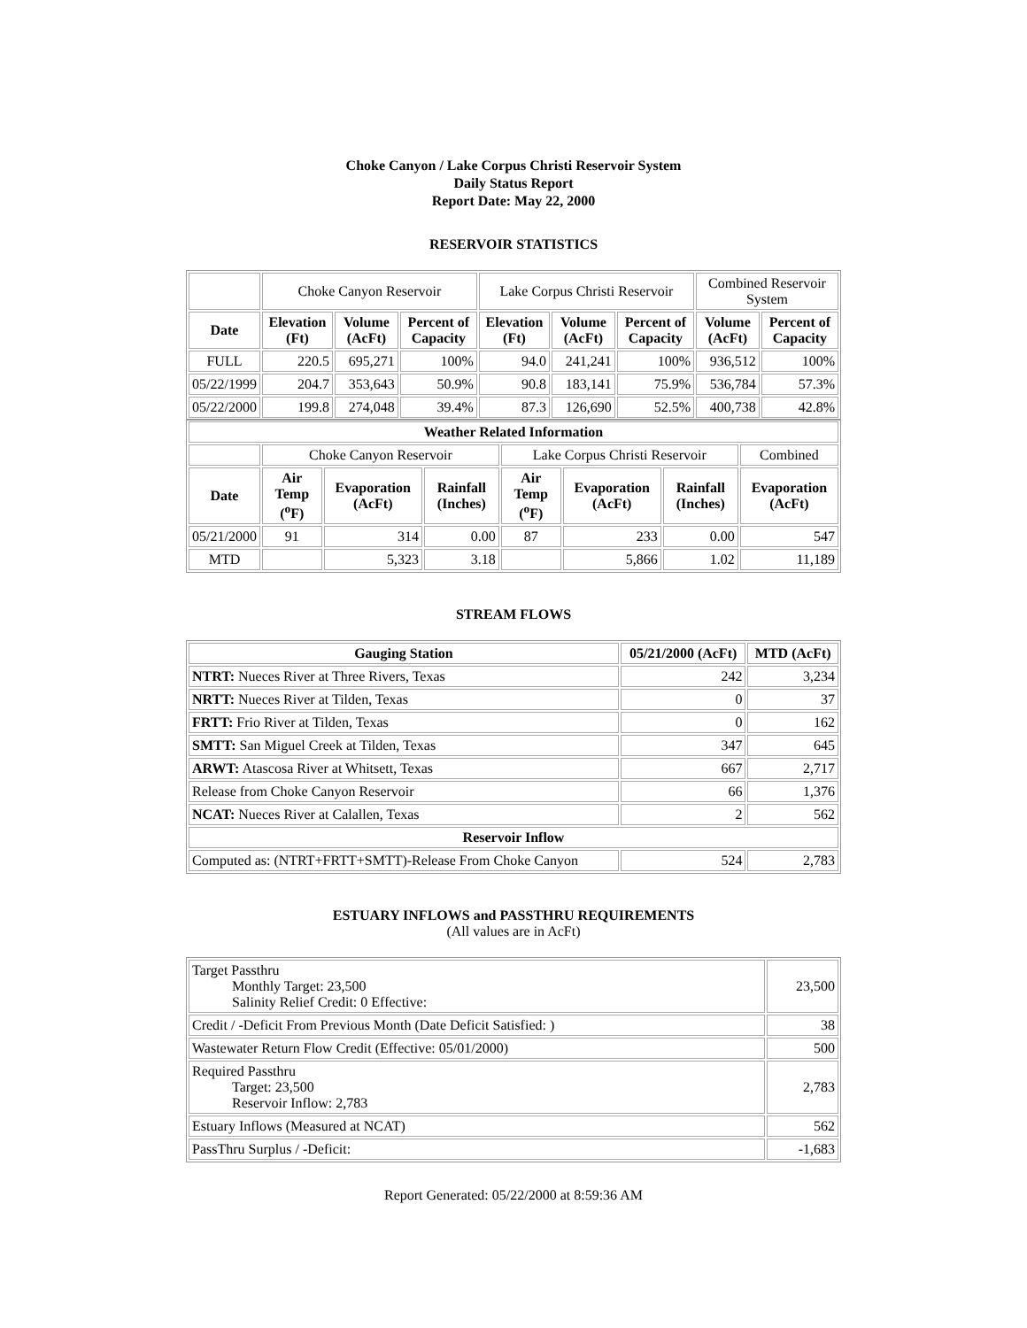Choke Canyon / Lake Corpus Christi Reservoir System
Daily Status Report
Report Date: May 22, 2000
RESERVOIR STATISTICS
| | Choke Canyon Reservoir | | | Lake Corpus Christi Reservoir | | | Combined Reservoir System | |
| Date | Elevation (Ft) | Volume (AcFt) | Percent of Capacity | Elevation (Ft) | Volume (AcFt) | Percent of Capacity | Volume (AcFt) | Percent of Capacity |
| FULL | 220.5 | 695,271 | 100% | 94.0 | 241,241 | 100% | 936,512 | 100% |
| 05/22/1999 | 204.7 | 353,643 | 50.9% | 90.8 | 183,141 | 75.9% | 536,784 | 57.3% |
| 05/22/2000 | 199.8 | 274,048 | 39.4% | 87.3 | 126,690 | 52.5% | 400,738 | 42.8% |
| Weather Related Information | | | | | | | |
| --- | --- | --- | --- | --- | --- | --- | --- |
| | Choke Canyon Reservoir | | | Lake Corpus Christi Reservoir | | | Combined |
| Date | Air Temp (<sup>o</sup>F) | Evaporation (AcFt) | Rainfall (Inches) | Air Temp (<sup>o</sup>F) | Evaporation (AcFt) | Rainfall (Inches) | Evaporation (AcFt) |
| 05/21/2000 | 91 | 314 | 0.00 | 87 | 233 | 0.00 | 547 |
| MTD | | 5,323 | 3.18 | | 5,866 | 1.02 | 11,189 |
STREAM FLOWS
| Gauging Station | 05/21/2000 (AcFt) | MTD (AcFt) |
| --- | --- | --- |
| NTRT: Nueces River at Three Rivers, Texas | 242 | 3,234 |
| NRTT: Nueces River at Tilden, Texas | 0 | 37 |
| FRTT: Frio River at Tilden, Texas | 0 | 162 |
| SMTT: San Miguel Creek at Tilden, Texas | 347 | 645 |
| ARWT: Atascosa River at Whitsett, Texas | 667 | 2,717 |
| Release from Choke Canyon Reservoir | 66 | 1,376 |
| NCAT: Nueces River at Calallen, Texas | 2 | 562 |
| Reservoir Inflow | | |
| Computed as: (NTRT+FRTT+SMTT)-Release From Choke Canyon | 524 | 2,783 |
ESTUARY INFLOWS and PASSTHRU REQUIREMENTS
(All values are in AcFt)
| Target Passthru Monthly Target: 23,500 Salinity Relief Credit: 0 Effective: | 23,500 |
| Credit / -Deficit From Previous Month (Date Deficit Satisfied: ) | 38 |
| Wastewater Return Flow Credit (Effective: 05/01/2000) | 500 |
| Required Passthru Target: 23,500 Reservoir Inflow: 2,783 | 2,783 |
| Estuary Inflows (Measured at NCAT) | 562 |
| PassThru Surplus / -Deficit: | -1,683 |
Report Generated: 05/22/2000 at 8:59:36 AM